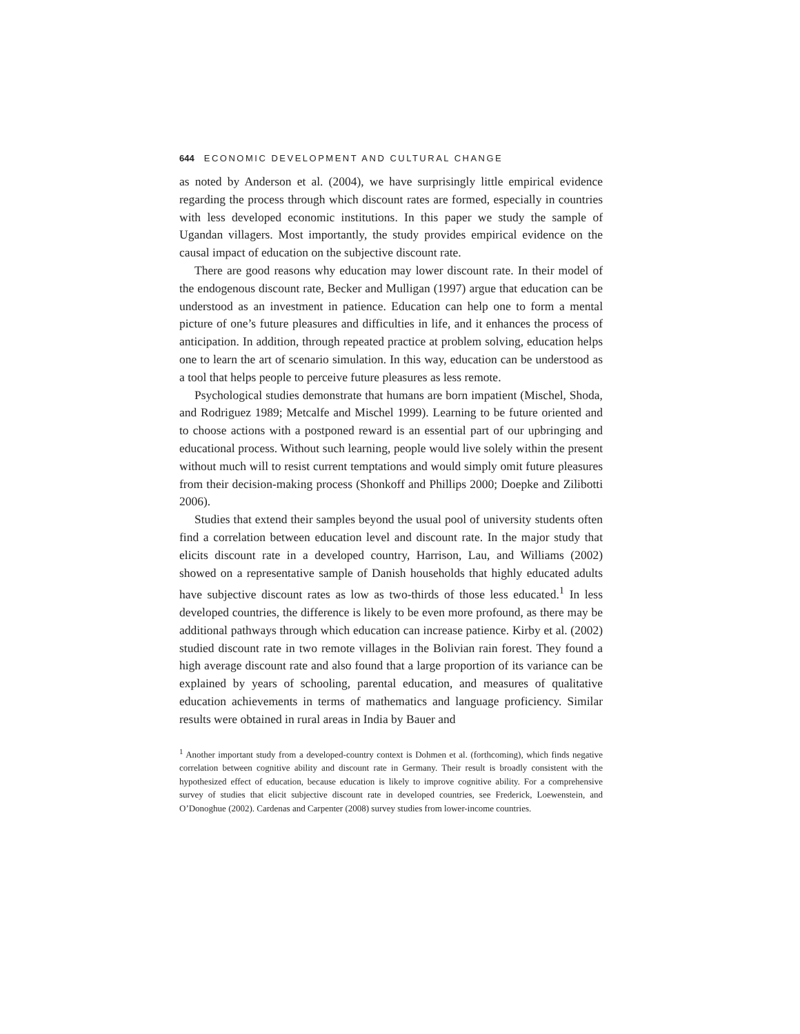644 ECONOMIC DEVELOPMENT AND CULTURAL CHANGE
as noted by Anderson et al. (2004), we have surprisingly little empirical evidence regarding the process through which discount rates are formed, especially in countries with less developed economic institutions. In this paper we study the sample of Ugandan villagers. Most importantly, the study provides empirical evidence on the causal impact of education on the subjective discount rate.
There are good reasons why education may lower discount rate. In their model of the endogenous discount rate, Becker and Mulligan (1997) argue that education can be understood as an investment in patience. Education can help one to form a mental picture of one’s future pleasures and difficulties in life, and it enhances the process of anticipation. In addition, through repeated practice at problem solving, education helps one to learn the art of scenario simulation. In this way, education can be understood as a tool that helps people to perceive future pleasures as less remote.
Psychological studies demonstrate that humans are born impatient (Mischel, Shoda, and Rodriguez 1989; Metcalfe and Mischel 1999). Learning to be future oriented and to choose actions with a postponed reward is an essential part of our upbringing and educational process. Without such learning, people would live solely within the present without much will to resist current temptations and would simply omit future pleasures from their decision-making process (Shonkoff and Phillips 2000; Doepke and Zilibotti 2006).
Studies that extend their samples beyond the usual pool of university students often find a correlation between education level and discount rate. In the major study that elicits discount rate in a developed country, Harrison, Lau, and Williams (2002) showed on a representative sample of Danish households that highly educated adults have subjective discount rates as low as two-thirds of those less educated.<sup>1</sup> In less developed countries, the difference is likely to be even more profound, as there may be additional pathways through which education can increase patience. Kirby et al. (2002) studied discount rate in two remote villages in the Bolivian rain forest. They found a high average discount rate and also found that a large proportion of its variance can be explained by years of schooling, parental education, and measures of qualitative education achievements in terms of mathematics and language proficiency. Similar results were obtained in rural areas in India by Bauer and
<sup>1</sup> Another important study from a developed-country context is Dohmen et al. (forthcoming), which finds negative correlation between cognitive ability and discount rate in Germany. Their result is broadly consistent with the hypothesized effect of education, because education is likely to improve cognitive ability. For a comprehensive survey of studies that elicit subjective discount rate in developed countries, see Frederick, Loewenstein, and O’Donoghue (2002). Cardenas and Carpenter (2008) survey studies from lower-income countries.